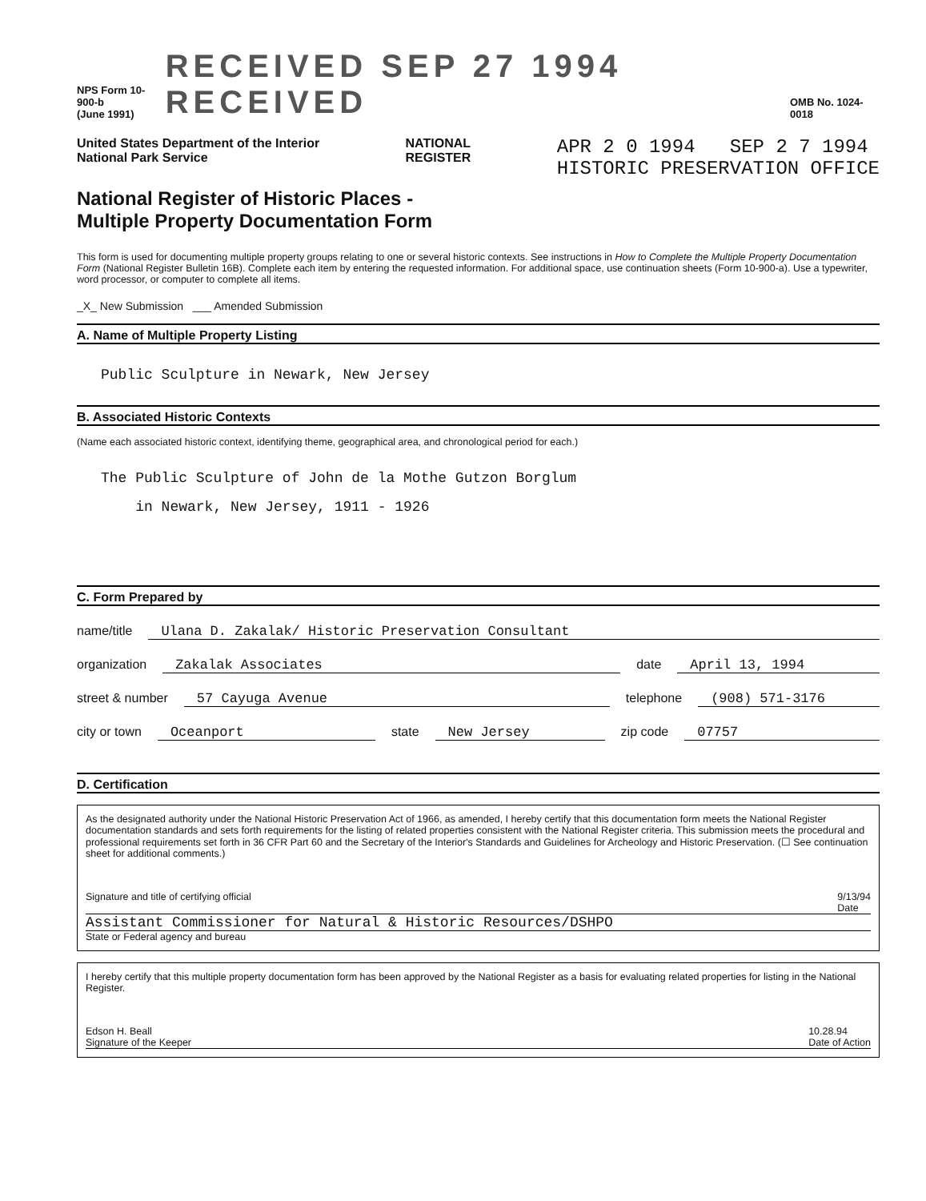NPS Form 10-900-b
(June 1991)
RECEIVED SEP 27 1994 RECEIVED
OMB No. 1024-0018
United States Department of the Interior
National Park Service
NATIONAL
REGISTER
APR 2 0 1994 SEP 2 7 1994
HISTORIC PRESERVATION OFFICE
National Register of Historic Places -
Multiple Property Documentation Form
This form is used for documenting multiple property groups relating to one or several historic contexts. See instructions in How to Complete the Multiple Property Documentation Form (National Register Bulletin 16B). Complete each item by entering the requested information. For additional space, use continuation sheets (Form 10-900-a). Use a typewriter, word processor, or computer to complete all items.
_X_ New Submission ___ Amended Submission
A. Name of Multiple Property Listing
Public Sculpture in Newark, New Jersey
B. Associated Historic Contexts
(Name each associated historic context, identifying theme, geographical area, and chronological period for each.)
The Public Sculpture of John de la Mothe Gutzon Borglum
in Newark, New Jersey, 1911 - 1926
C. Form Prepared by
name/title Ulana D. Zakalak/ Historic Preservation Consultant
organization Zakalak Associates date April 13, 1994
street & number 57 Cayuga Avenue telephone (908) 571-3176
city or town Oceanport state New Jersey zip code 07757
D. Certification
As the designated authority under the National Historic Preservation Act of 1966, as amended, I hereby certify that this documentation form meets the National Register documentation standards and sets forth requirements for the listing of related properties consistent with the National Register criteria. This submission meets the procedural and professional requirements set forth in 36 CFR Part 60 and the Secretary of the Interior's Standards and Guidelines for Archeology and Historic Preservation. (☐ See continuation sheet for additional comments.)
Signature and title of certifying official 9/13/94
Date
Assistant Commissioner for Natural & Historic Resources/DSHPO
State or Federal agency and bureau
I hereby certify that this multiple property documentation form has been approved by the National Register as a basis for evaluating related properties for listing in the National Register.
Edson H. Beall
Signature of the Keeper 10.28.94
Date of Action